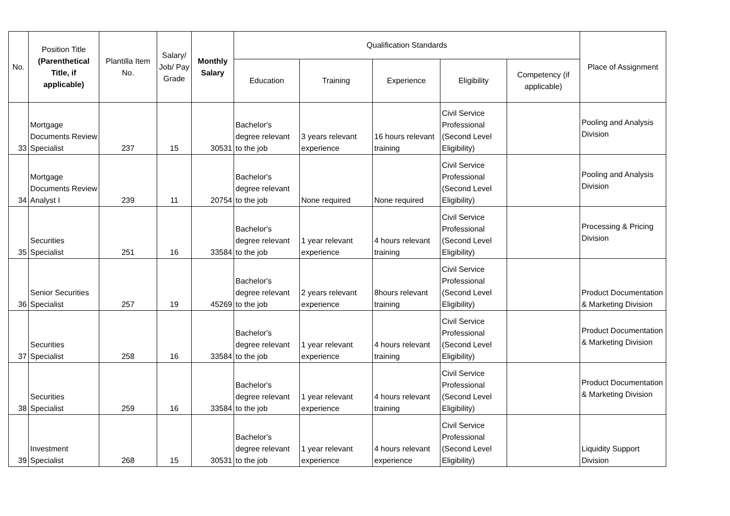| No. | Position Title (Parenthetical Title, if applicable) | Plantilla Item No. | Salary/ Job/ Pay Grade | Monthly Salary | Qualification Standards | | | | | Place of Assignment |
| --- | --- | --- | --- | --- | --- | --- | --- | --- | --- | --- |
| | | | | | Education | Training | Experience | Eligibility | Competency (if applicable) | |
| 33 | Mortgage Documents Review Specialist | 237 | 15 | 30531 | Bachelor's degree relevant to the job | 3 years relevant experience | 16 hours relevant training | Civil Service Professional (Second Level Eligibility) | | Pooling and Analysis Division |
| 34 | Mortgage Documents Review Analyst I | 239 | 11 | 20754 | Bachelor's degree relevant to the job | None required | None required | Civil Service Professional (Second Level Eligibility) | | Pooling and Analysis Division |
| 35 | Securities Specialist | 251 | 16 | 33584 | Bachelor's degree relevant to the job | 1 year relevant experience | 4 hours relevant training | Civil Service Professional (Second Level Eligibility) | | Processing & Pricing Division |
| 36 | Senior Securities Specialist | 257 | 19 | 45269 | Bachelor's degree relevant to the job | 2 years relevant experience | 8hours relevant training | Civil Service Professional (Second Level Eligibility) | | Product Documentation & Marketing Division |
| 37 | Securities Specialist | 258 | 16 | 33584 | Bachelor's degree relevant to the job | 1 year relevant experience | 4 hours relevant training | Civil Service Professional (Second Level Eligibility) | | Product Documentation & Marketing Division |
| 38 | Securities Specialist | 259 | 16 | 33584 | Bachelor's degree relevant to the job | 1 year relevant experience | 4 hours relevant training | Civil Service Professional (Second Level Eligibility) | | Product Documentation & Marketing Division |
| 39 | Investment Specialist | 268 | 15 | 30531 | Bachelor's degree relevant to the job | 1 year relevant experience | 4 hours relevant experience | Civil Service Professional (Second Level Eligibility) | | Liquidity Support Division |